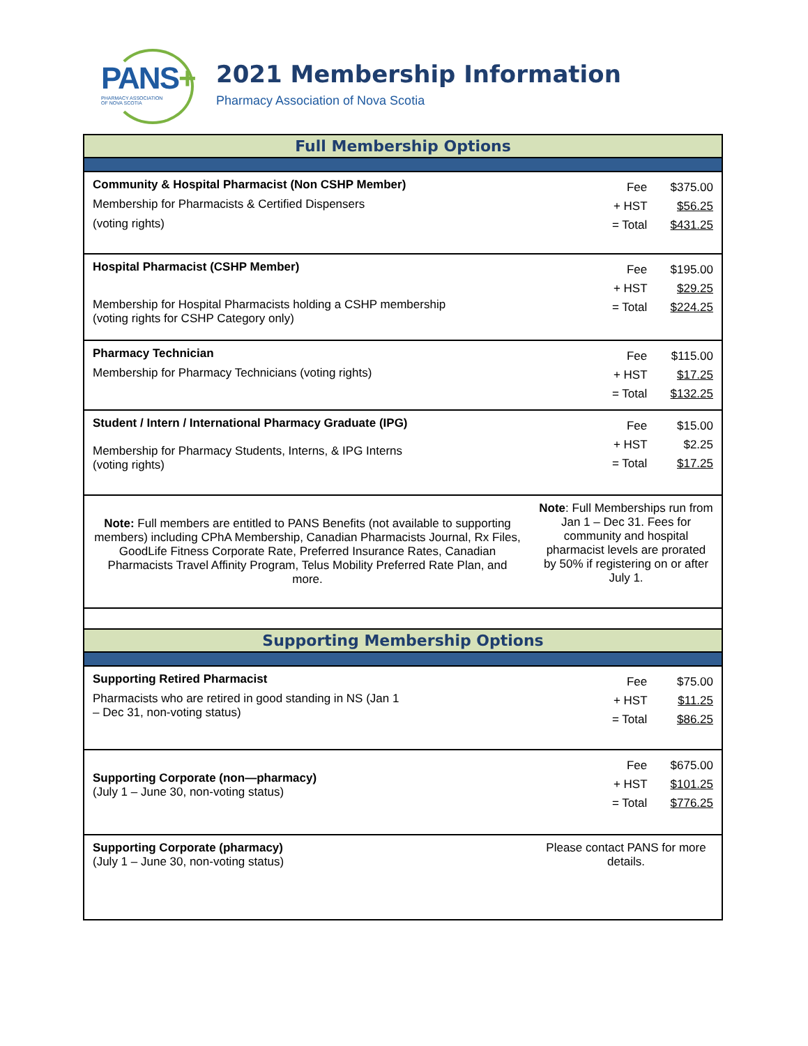PANS+
PHARMACY ASSOCIATION
OF NOVA SCOTIA
2021 Membership Information
Pharmacy Association of Nova Scotia
| Full Membership Options | |
| --- | --- |
| Community & Hospital Pharmacist (Non CSHP Member) Membership for Pharmacists & Certified Dispensers (voting rights) | Fee $375.00 + HST $56.25 = Total $431.25 |
| Hospital Pharmacist (CSHP Member) Membership for Hospital Pharmacists holding a CSHP membership (voting rights for CSHP Category only) | Fee $195.00 + HST $29.25 = Total $224.25 |
| Pharmacy Technician Membership for Pharmacy Technicians (voting rights) | Fee $115.00 + HST $17.25 = Total $132.25 |
| Student / Intern / International Pharmacy Graduate (IPG) Membership for Pharmacy Students, Interns, & IPG Interns (voting rights) | Fee $15.00 + HST $2.25 = Total $17.25 |
| Note: Full members are entitled to PANS Benefits (not available to supporting members) including CPhA Membership, Canadian Pharmacists Journal, Rx Files, GoodLife Fitness Corporate Rate, Preferred Insurance Rates, Canadian Pharmacists Travel Affinity Program, Telus Mobility Preferred Rate Plan, and more. | Note : Full Memberships run from Jan 1 – Dec 31. Fees for community and hospital pharmacist levels are prorated by 50% if registering on or after July 1. |
| Supporting Membership Options | |
| Supporting Retired Pharmacist Pharmacists who are retired in good standing in NS (Jan 1 – Dec 31, non-voting status) | Fee $75.00 + HST $11.25 = Total $86.25 |
| Supporting Corporate (non—pharmacy) (July 1 – June 30, non-voting status) | Fee $675.00 + HST $101.25 = Total $776.25 |
| Supporting Corporate (pharmacy) (July 1 – June 30, non-voting status) | Please contact PANS for more details. |